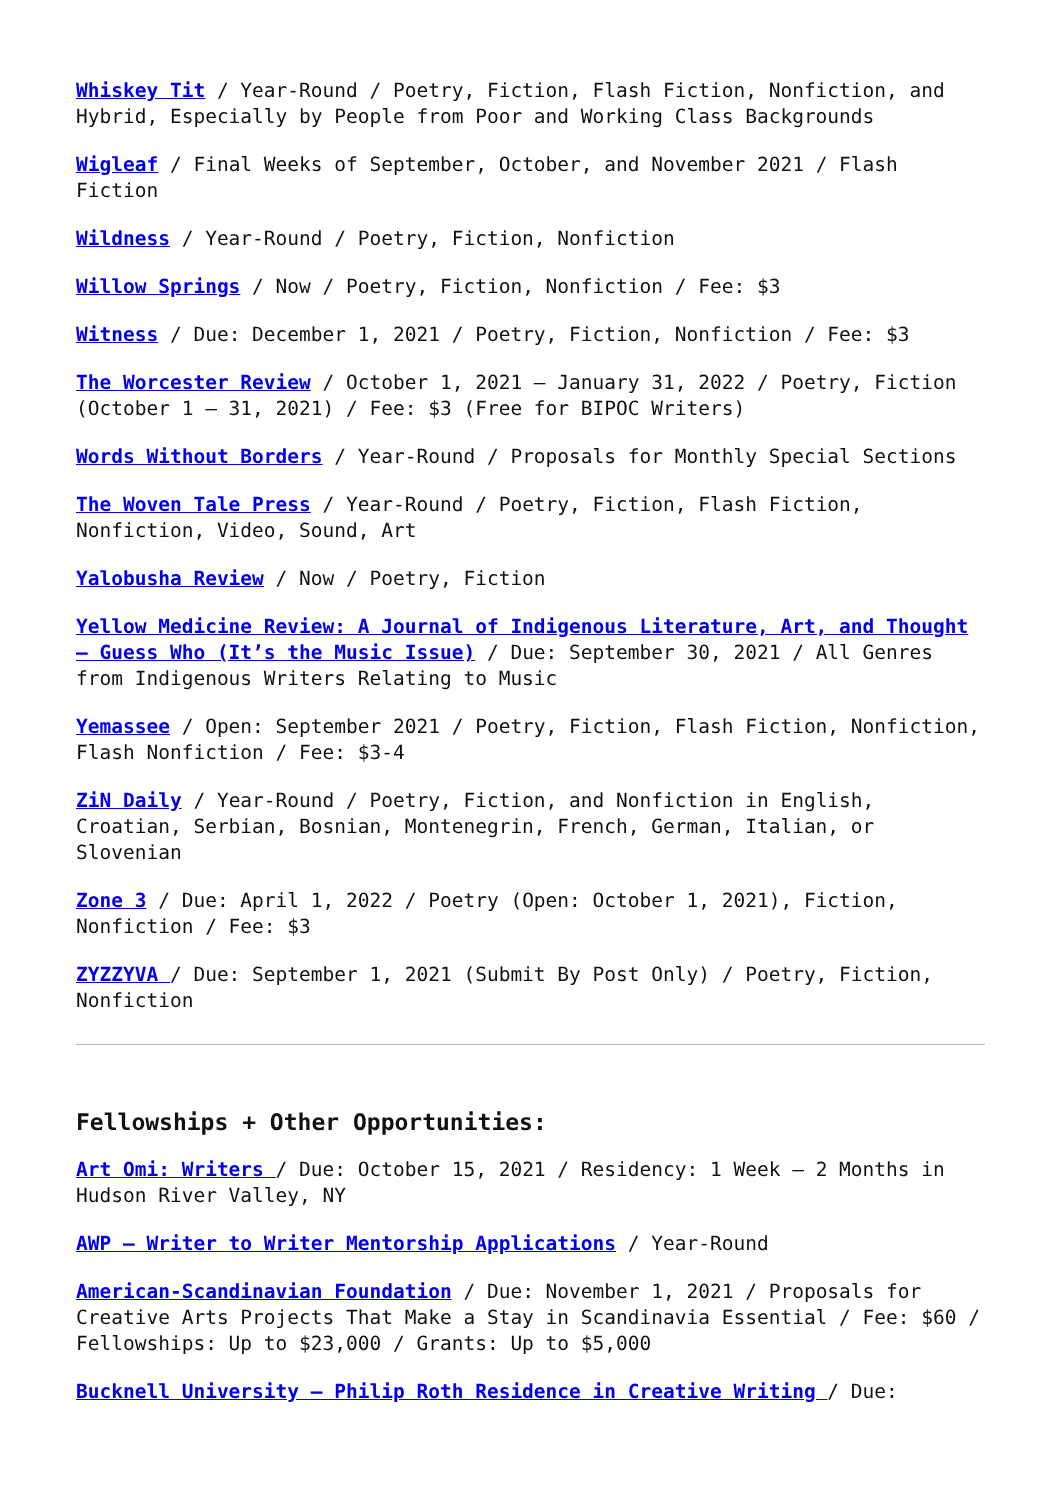Whiskey Tit / Year-Round / Poetry, Fiction, Flash Fiction, Nonfiction, and Hybrid, Especially by People from Poor and Working Class Backgrounds
Wigleaf / Final Weeks of September, October, and November 2021 / Flash Fiction
Wildness / Year-Round / Poetry, Fiction, Nonfiction
Willow Springs / Now / Poetry, Fiction, Nonfiction / Fee: $3
Witness / Due: December 1, 2021 / Poetry, Fiction, Nonfiction / Fee: $3
The Worcester Review / October 1, 2021 – January 31, 2022 / Poetry, Fiction (October 1 – 31, 2021) / Fee: $3 (Free for BIPOC Writers)
Words Without Borders / Year-Round / Proposals for Monthly Special Sections
The Woven Tale Press / Year-Round / Poetry, Fiction, Flash Fiction, Nonfiction, Video, Sound, Art
Yalobusha Review / Now / Poetry, Fiction
Yellow Medicine Review: A Journal of Indigenous Literature, Art, and Thought – Guess Who (It’s the Music Issue) / Due: September 30, 2021 / All Genres from Indigenous Writers Relating to Music
Yemassee / Open: September 2021 / Poetry, Fiction, Flash Fiction, Nonfiction, Flash Nonfiction / Fee: $3-4
ZiN Daily / Year-Round / Poetry, Fiction, and Nonfiction in English, Croatian, Serbian, Bosnian, Montenegrin, French, German, Italian, or Slovenian
Zone 3 / Due: April 1, 2022 / Poetry (Open: October 1, 2021), Fiction, Nonfiction / Fee: $3
ZYZZYVA / Due: September 1, 2021 (Submit By Post Only) / Poetry, Fiction, Nonfiction
Fellowships + Other Opportunities:
Art Omi: Writers / Due: October 15, 2021 / Residency: 1 Week – 2 Months in Hudson River Valley, NY
AWP – Writer to Writer Mentorship Applications / Year-Round
American-Scandinavian Foundation / Due: November 1, 2021 / Proposals for Creative Arts Projects That Make a Stay in Scandinavia Essential / Fee: $60 / Fellowships: Up to $23,000 / Grants: Up to $5,000
Bucknell University – Philip Roth Residence in Creative Writing / Due: